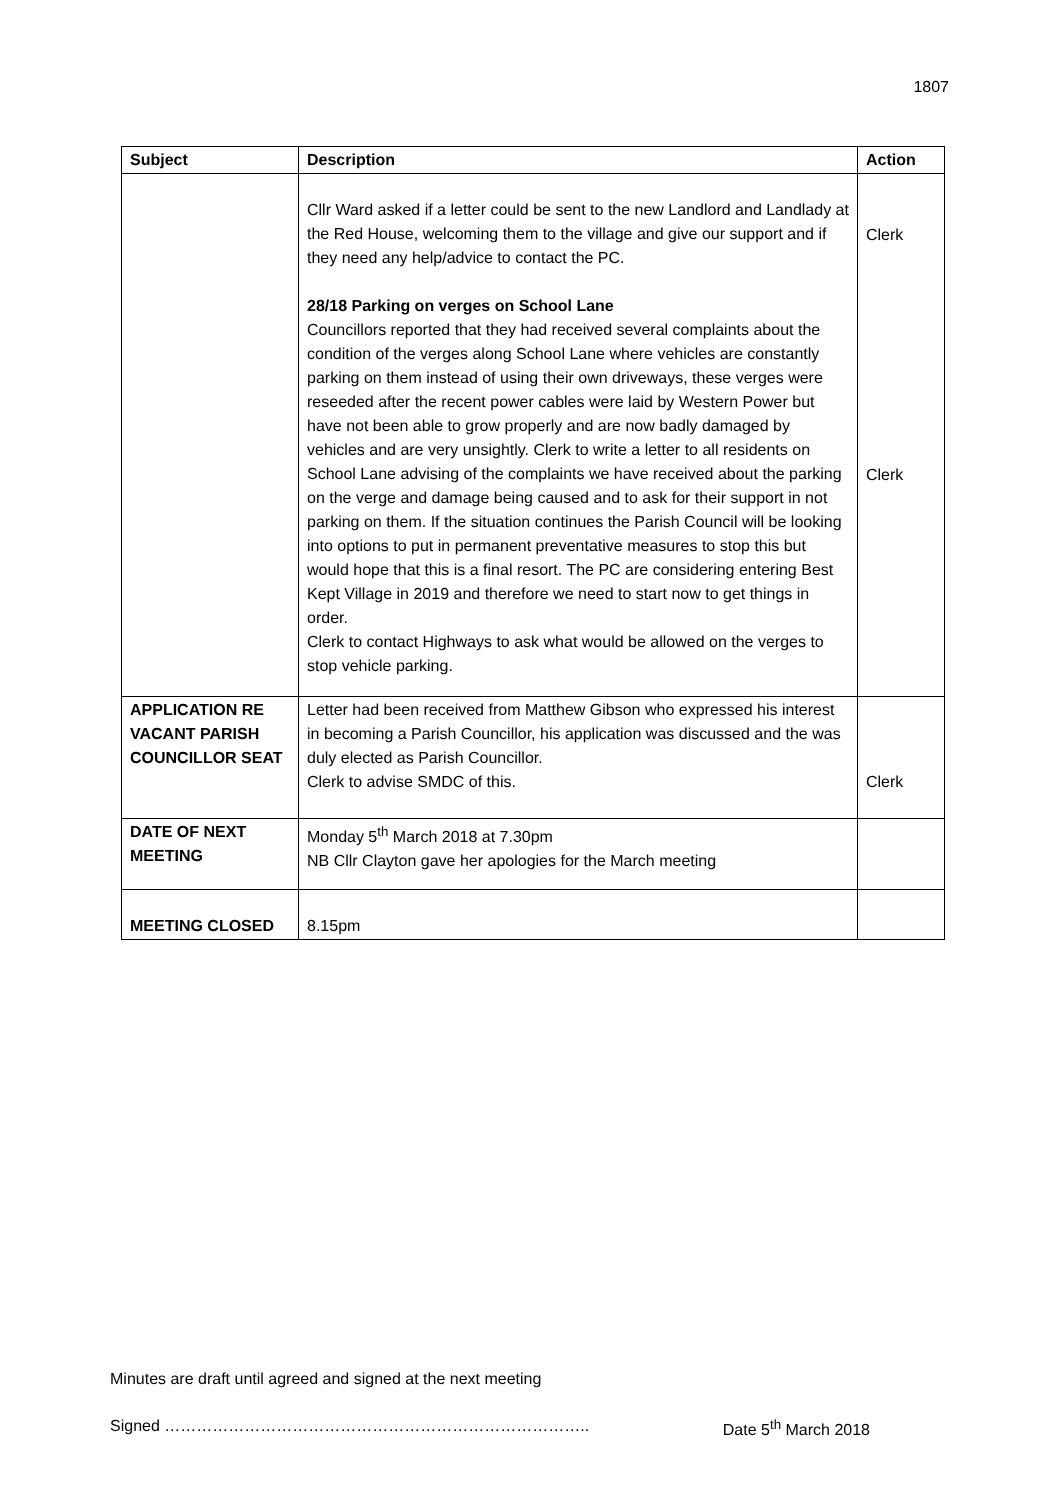1807
| Subject | Description | Action |
| --- | --- | --- |
| | Cllr Ward asked if a letter could be sent to the new Landlord and Landlady at the Red House, welcoming them to the village and give our support and if they need any help/advice to contact the PC. 28/18 Parking on verges on School Lane Councillors reported that they had received several complaints about the condition of the verges along School Lane where vehicles are constantly parking on them instead of using their own driveways, these verges were reseeded after the recent power cables were laid by Western Power but have not been able to grow properly and are now badly damaged by vehicles and are very unsightly. Clerk to write a letter to all residents on School Lane advising of the complaints we have received about the parking on the verge and damage being caused and to ask for their support in not parking on them. If the situation continues the Parish Council will be looking into options to put in permanent preventative measures to stop this but would hope that this is a final resort. The PC are considering entering Best Kept Village in 2019 and therefore we need to start now to get things in order. Clerk to contact Highways to ask what would be allowed on the verges to stop vehicle parking. | Clerk Clerk |
| APPLICATION RE VACANT PARISH COUNCILLOR SEAT | Letter had been received from Matthew Gibson who expressed his interest in becoming a Parish Councillor, his application was discussed and the was duly elected as Parish Councillor. Clerk to advise SMDC of this. | Clerk |
| DATE OF NEXT MEETING | Monday 5<sup>th</sup> March 2018 at 7.30pm NB Cllr Clayton gave her apologies for the March meeting | |
| MEETING CLOSED | 8.15pm | |
Minutes are draft until agreed and signed at the next meeting
Signed …………………………………………………………………….. Date 5<sup>th</sup> March 2018